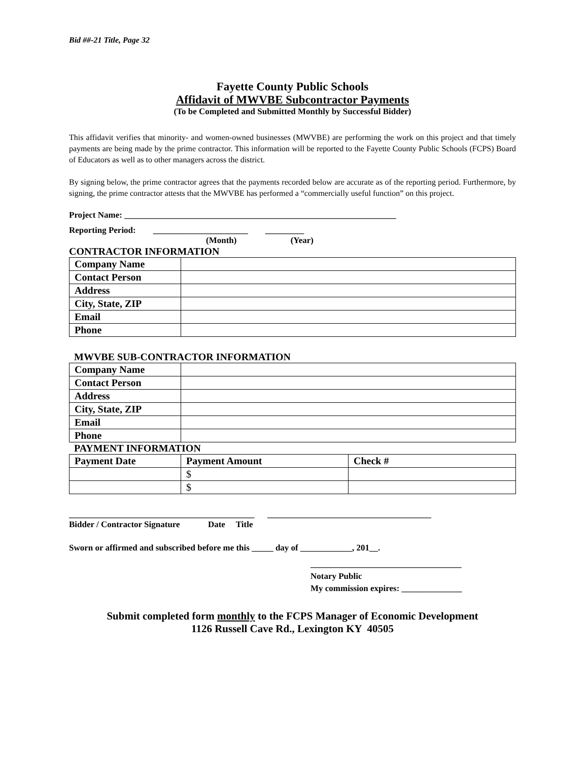Bid ##-21 Title, Page 32
Fayette County Public Schools
Affidavit of MWVBE Subcontractor Payments
(To be Completed and Submitted Monthly by Successful Bidder)
This affidavit verifies that minority- and women-owned businesses (MWVBE) are performing the work on this project and that timely payments are being made by the prime contractor. This information will be reported to the Fayette County Public Schools (FCPS) Board of Educators as well as to other managers across the district.
By signing below, the prime contractor agrees that the payments recorded below are accurate as of the reporting period. Furthermore, by signing, the prime contractor attests that the MWVBE has performed a “commercially useful function” on this project.
Project Name: _______________________________________________________________
Reporting Period: ______________________ _________
(Month) (Year)
CONTRACTOR INFORMATION
| Company Name | |
| Contact Person | |
| Address | |
| City, State, ZIP | |
| Email | |
| Phone | |
MWVBE SUB-CONTRACTOR INFORMATION
| Company Name | |
| Contact Person | |
| Address | |
| City, State, ZIP | |
| Email | |
| Phone | |
PAYMENT INFORMATION
| Payment Date | Payment Amount | Check # |
| --- | --- | --- |
| | $ | |
| | $ | |
___________________________________________ ______________________________________
Bidder / Contractor Signature Date Title
Sworn or affirmed and subscribed before me this _____ day of ____________, 201__.
___________________________________
Notary Public
My commission expires: ______________
Submit completed form monthly to the FCPS Manager of Economic Development
1126 Russell Cave Rd., Lexington KY 40505